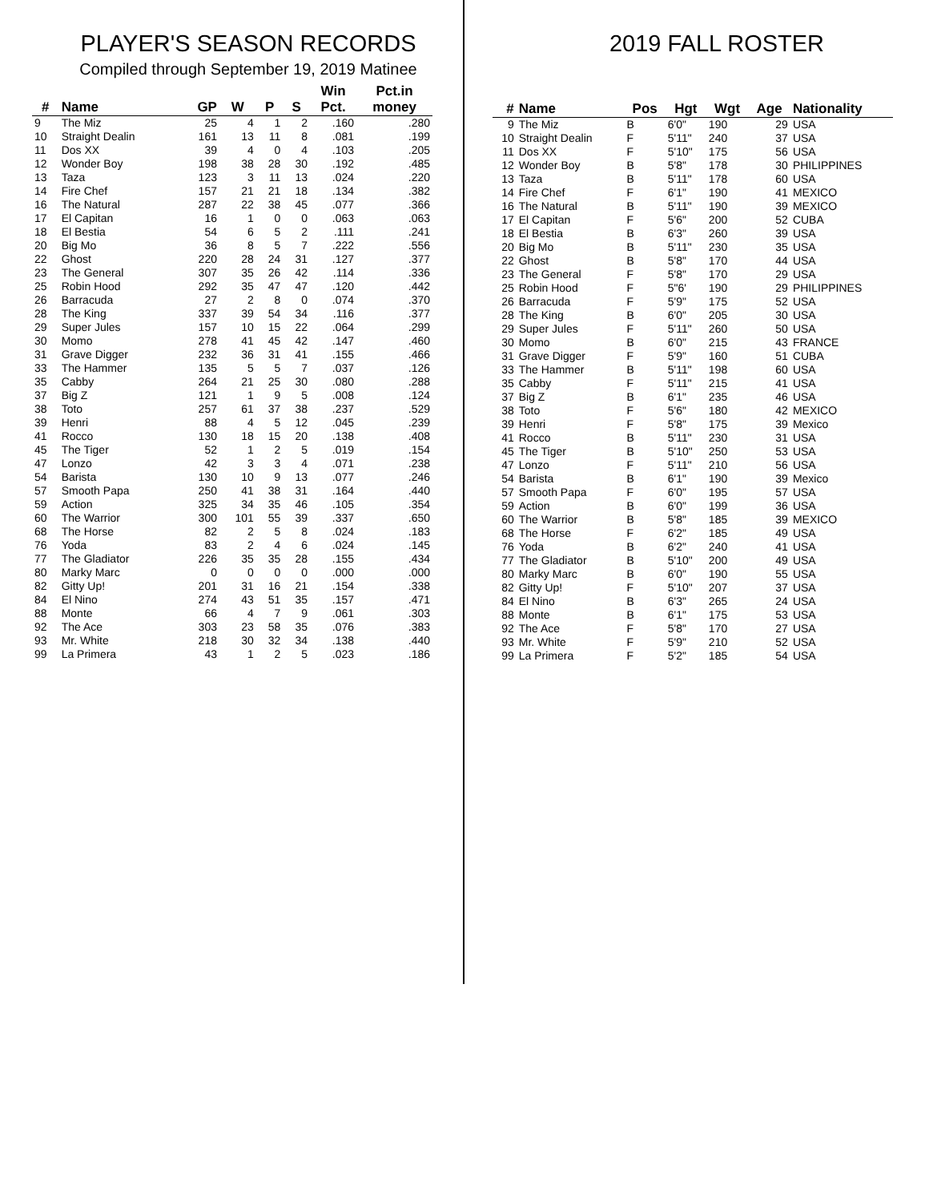PLAYER'S SEASON RECORDS
Compiled through September 19, 2019 Matinee
| # | Name | GP | W | P | S | Win Pct. | Pct.in money |
| --- | --- | --- | --- | --- | --- | --- | --- |
| 9 | The Miz | 25 | 4 | 1 | 2 | .160 | .280 |
| 10 | Straight Dealin | 161 | 13 | 11 | 8 | .081 | .199 |
| 11 | Dos XX | 39 | 4 | 0 | 4 | .103 | .205 |
| 12 | Wonder Boy | 198 | 38 | 28 | 30 | .192 | .485 |
| 13 | Taza | 123 | 3 | 11 | 13 | .024 | .220 |
| 14 | Fire Chef | 157 | 21 | 21 | 18 | .134 | .382 |
| 16 | The Natural | 287 | 22 | 38 | 45 | .077 | .366 |
| 17 | El Capitan | 16 | 1 | 0 | 0 | .063 | .063 |
| 18 | El Bestia | 54 | 6 | 5 | 2 | .111 | .241 |
| 20 | Big Mo | 36 | 8 | 5 | 7 | .222 | .556 |
| 22 | Ghost | 220 | 28 | 24 | 31 | .127 | .377 |
| 23 | The General | 307 | 35 | 26 | 42 | .114 | .336 |
| 25 | Robin Hood | 292 | 35 | 47 | 47 | .120 | .442 |
| 26 | Barracuda | 27 | 2 | 8 | 0 | .074 | .370 |
| 28 | The King | 337 | 39 | 54 | 34 | .116 | .377 |
| 29 | Super Jules | 157 | 10 | 15 | 22 | .064 | .299 |
| 30 | Momo | 278 | 41 | 45 | 42 | .147 | .460 |
| 31 | Grave Digger | 232 | 36 | 31 | 41 | .155 | .466 |
| 33 | The Hammer | 135 | 5 | 5 | 7 | .037 | .126 |
| 35 | Cabby | 264 | 21 | 25 | 30 | .080 | .288 |
| 37 | Big Z | 121 | 1 | 9 | 5 | .008 | .124 |
| 38 | Toto | 257 | 61 | 37 | 38 | .237 | .529 |
| 39 | Henri | 88 | 4 | 5 | 12 | .045 | .239 |
| 41 | Rocco | 130 | 18 | 15 | 20 | .138 | .408 |
| 45 | The Tiger | 52 | 1 | 2 | 5 | .019 | .154 |
| 47 | Lonzo | 42 | 3 | 3 | 4 | .071 | .238 |
| 54 | Barista | 130 | 10 | 9 | 13 | .077 | .246 |
| 57 | Smooth Papa | 250 | 41 | 38 | 31 | .164 | .440 |
| 59 | Action | 325 | 34 | 35 | 46 | .105 | .354 |
| 60 | The Warrior | 300 | 101 | 55 | 39 | .337 | .650 |
| 68 | The Horse | 82 | 2 | 5 | 8 | .024 | .183 |
| 76 | Yoda | 83 | 2 | 4 | 6 | .024 | .145 |
| 77 | The Gladiator | 226 | 35 | 35 | 28 | .155 | .434 |
| 80 | Marky Marc | 0 | 0 | 0 | 0 | .000 | .000 |
| 82 | Gitty Up! | 201 | 31 | 16 | 21 | .154 | .338 |
| 84 | El Nino | 274 | 43 | 51 | 35 | .157 | .471 |
| 88 | Monte | 66 | 4 | 7 | 9 | .061 | .303 |
| 92 | The Ace | 303 | 23 | 58 | 35 | .076 | .383 |
| 93 | Mr. White | 218 | 30 | 32 | 34 | .138 | .440 |
| 99 | La Primera | 43 | 1 | 2 | 5 | .023 | .186 |
2019 FALL ROSTER
| # | Name | Pos | Hgt | Wgt | Age | Nationality |
| --- | --- | --- | --- | --- | --- | --- |
| 9 | The Miz | B | 6'0" | 190 | 29 | USA |
| 10 | Straight Dealin | F | 5'11" | 240 | 37 | USA |
| 11 | Dos XX | F | 5'10" | 175 | 56 | USA |
| 12 | Wonder Boy | B | 5'8" | 178 | 30 | PHILIPPINES |
| 13 | Taza | B | 5'11" | 178 | 60 | USA |
| 14 | Fire Chef | F | 6'1" | 190 | 41 | MEXICO |
| 16 | The Natural | B | 5'11" | 190 | 39 | MEXICO |
| 17 | El Capitan | F | 5'6" | 200 | 52 | CUBA |
| 18 | El Bestia | B | 6'3" | 260 | 39 | USA |
| 20 | Big Mo | B | 5'11" | 230 | 35 | USA |
| 22 | Ghost | B | 5'8" | 170 | 44 | USA |
| 23 | The General | F | 5'8" | 170 | 29 | USA |
| 25 | Robin Hood | F | 5"6' | 190 | 29 | PHILIPPINES |
| 26 | Barracuda | F | 5'9" | 175 | 52 | USA |
| 28 | The King | B | 6'0" | 205 | 30 | USA |
| 29 | Super Jules | F | 5'11" | 260 | 50 | USA |
| 30 | Momo | B | 6'0" | 215 | 43 | FRANCE |
| 31 | Grave Digger | F | 5'9" | 160 | 51 | CUBA |
| 33 | The Hammer | B | 5'11" | 198 | 60 | USA |
| 35 | Cabby | F | 5'11" | 215 | 41 | USA |
| 37 | Big Z | B | 6'1" | 235 | 46 | USA |
| 38 | Toto | F | 5'6" | 180 | 42 | MEXICO |
| 39 | Henri | F | 5'8" | 175 | 39 | Mexico |
| 41 | Rocco | B | 5'11" | 230 | 31 | USA |
| 45 | The Tiger | B | 5'10" | 250 | 53 | USA |
| 47 | Lonzo | F | 5'11" | 210 | 56 | USA |
| 54 | Barista | B | 6'1" | 190 | 39 | Mexico |
| 57 | Smooth Papa | F | 6'0" | 195 | 57 | USA |
| 59 | Action | B | 6'0" | 199 | 36 | USA |
| 60 | The Warrior | B | 5'8" | 185 | 39 | MEXICO |
| 68 | The Horse | F | 6'2" | 185 | 49 | USA |
| 76 | Yoda | B | 6'2" | 240 | 41 | USA |
| 77 | The Gladiator | B | 5'10" | 200 | 49 | USA |
| 80 | Marky Marc | B | 6'0" | 190 | 55 | USA |
| 82 | Gitty Up! | F | 5'10" | 207 | 37 | USA |
| 84 | El Nino | B | 6'3" | 265 | 24 | USA |
| 88 | Monte | B | 6'1" | 175 | 53 | USA |
| 92 | The Ace | F | 5'8" | 170 | 27 | USA |
| 93 | Mr. White | F | 5'9" | 210 | 52 | USA |
| 99 | La Primera | F | 5'2" | 185 | 54 | USA |